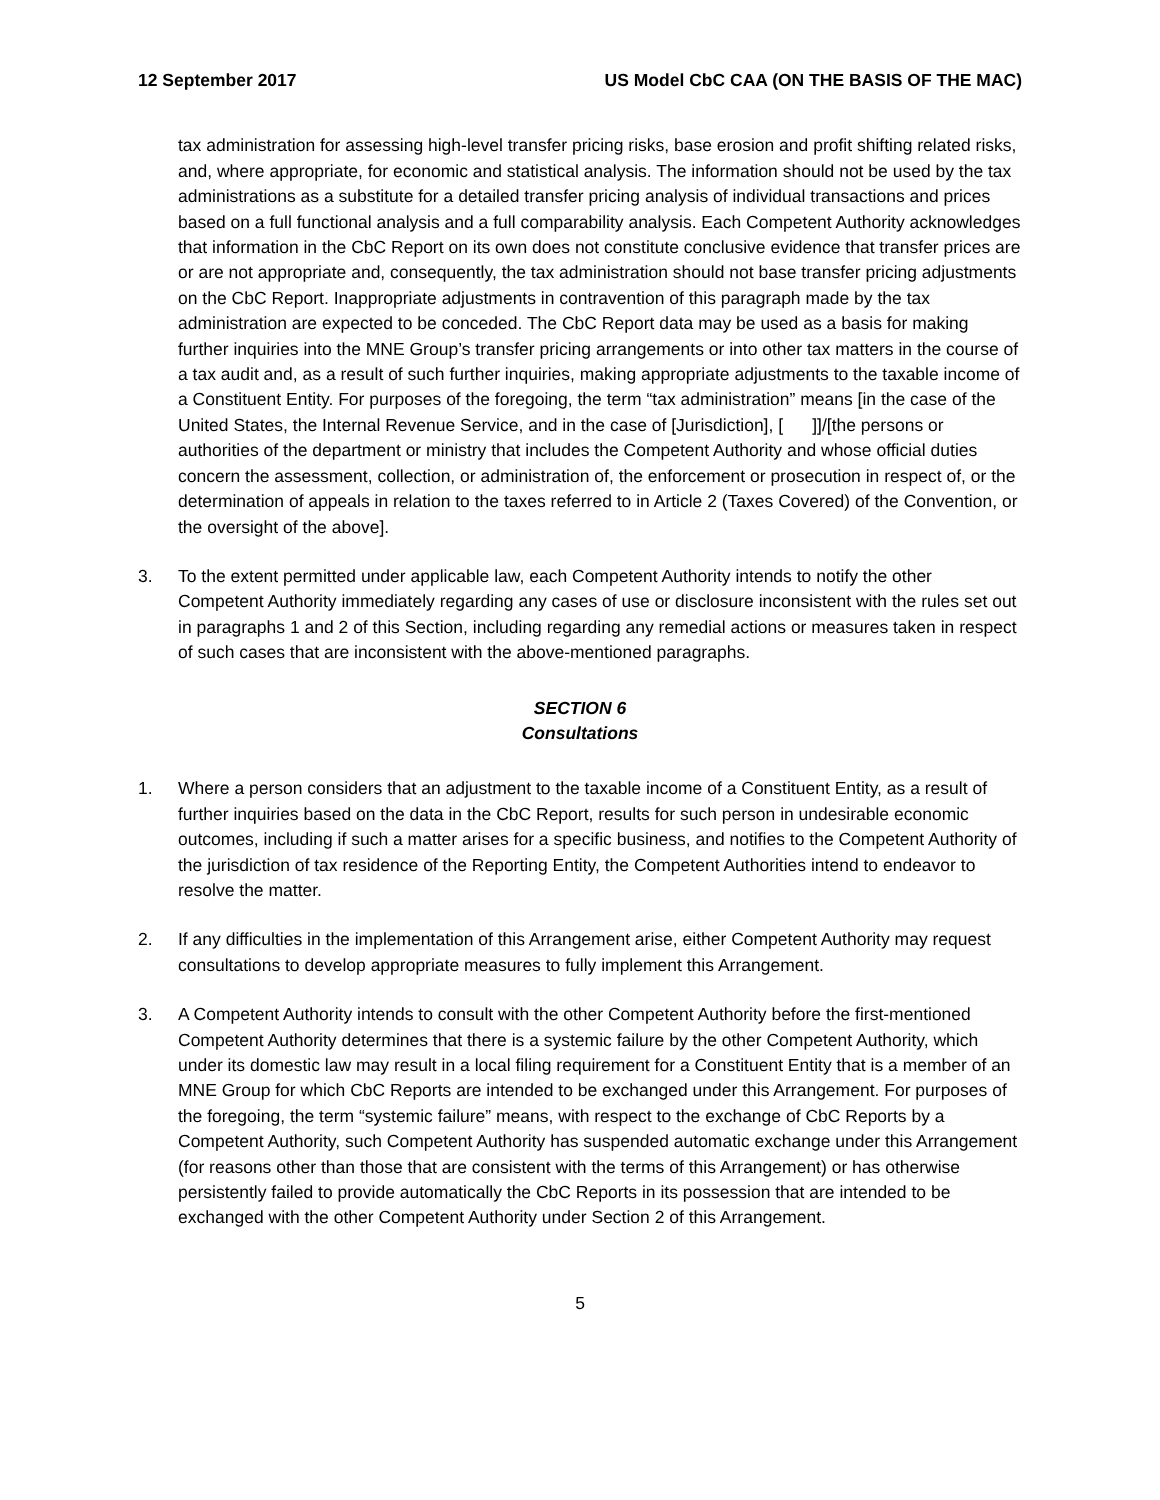12 September 2017 US Model CbC CAA (ON THE BASIS OF THE MAC)
tax administration for assessing high-level transfer pricing risks, base erosion and profit shifting related risks, and, where appropriate, for economic and statistical analysis. The information should not be used by the tax administrations as a substitute for a detailed transfer pricing analysis of individual transactions and prices based on a full functional analysis and a full comparability analysis. Each Competent Authority acknowledges that information in the CbC Report on its own does not constitute conclusive evidence that transfer prices are or are not appropriate and, consequently, the tax administration should not base transfer pricing adjustments on the CbC Report. Inappropriate adjustments in contravention of this paragraph made by the tax administration are expected to be conceded. The CbC Report data may be used as a basis for making further inquiries into the MNE Group’s transfer pricing arrangements or into other tax matters in the course of a tax audit and, as a result of such further inquiries, making appropriate adjustments to the taxable income of a Constituent Entity. For purposes of the foregoing, the term “tax administration” means [in the case of the United States, the Internal Revenue Service, and in the case of [Jurisdiction], [ ]]/[the persons or authorities of the department or ministry that includes the Competent Authority and whose official duties concern the assessment, collection, or administration of, the enforcement or prosecution in respect of, or the determination of appeals in relation to the taxes referred to in Article 2 (Taxes Covered) of the Convention, or the oversight of the above].
3. To the extent permitted under applicable law, each Competent Authority intends to notify the other Competent Authority immediately regarding any cases of use or disclosure inconsistent with the rules set out in paragraphs 1 and 2 of this Section, including regarding any remedial actions or measures taken in respect of such cases that are inconsistent with the above-mentioned paragraphs.
SECTION 6
Consultations
1. Where a person considers that an adjustment to the taxable income of a Constituent Entity, as a result of further inquiries based on the data in the CbC Report, results for such person in undesirable economic outcomes, including if such a matter arises for a specific business, and notifies to the Competent Authority of the jurisdiction of tax residence of the Reporting Entity, the Competent Authorities intend to endeavor to resolve the matter.
2. If any difficulties in the implementation of this Arrangement arise, either Competent Authority may request consultations to develop appropriate measures to fully implement this Arrangement.
3. A Competent Authority intends to consult with the other Competent Authority before the first-mentioned Competent Authority determines that there is a systemic failure by the other Competent Authority, which under its domestic law may result in a local filing requirement for a Constituent Entity that is a member of an MNE Group for which CbC Reports are intended to be exchanged under this Arrangement. For purposes of the foregoing, the term “systemic failure” means, with respect to the exchange of CbC Reports by a Competent Authority, such Competent Authority has suspended automatic exchange under this Arrangement (for reasons other than those that are consistent with the terms of this Arrangement) or has otherwise persistently failed to provide automatically the CbC Reports in its possession that are intended to be exchanged with the other Competent Authority under Section 2 of this Arrangement.
5